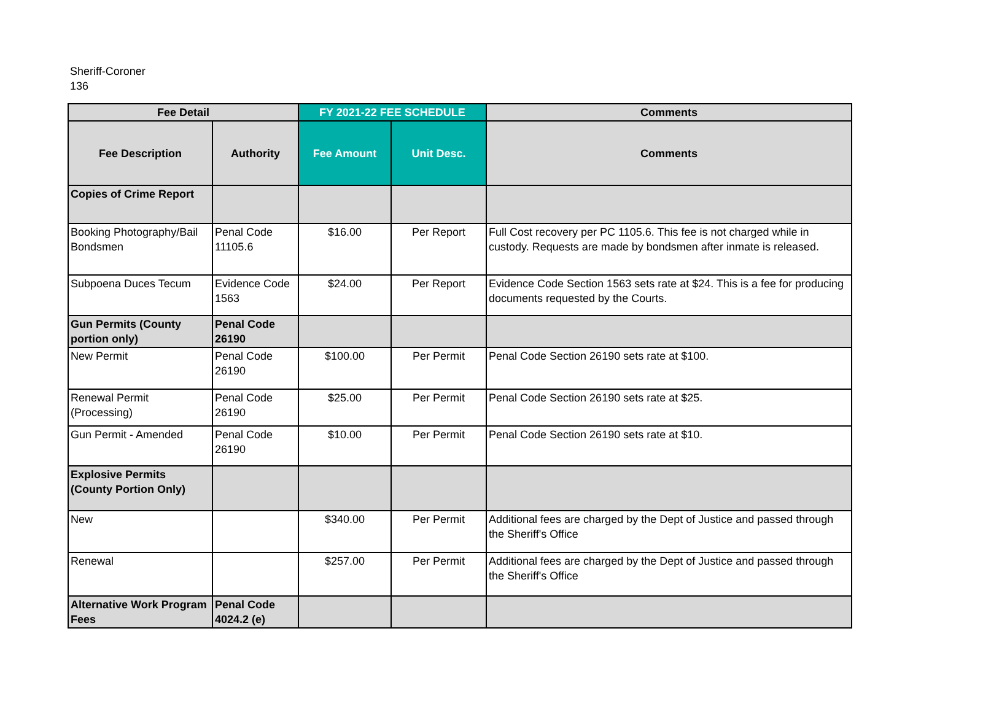Sheriff-Coroner
136
| Fee Detail | | FY 2021-22 FEE SCHEDULE | | Comments |
| --- | --- | --- | --- | --- |
| Fee Description | Authority | Fee Amount | Unit Desc. | Comments |
| Copies of Crime Report | | | | |
| Booking Photography/Bail Bondsmen | Penal Code 11105.6 | $16.00 | Per Report | Full Cost recovery per PC 1105.6. This fee is not charged while in custody. Requests are made by bondsmen after inmate is released. |
| Subpoena Duces Tecum | Evidence Code 1563 | $24.00 | Per Report | Evidence Code Section 1563 sets rate at $24. This is a fee for producing documents requested by the Courts. |
| Gun Permits (County portion only) | Penal Code 26190 | | | |
| New Permit | Penal Code 26190 | $100.00 | Per Permit | Penal Code Section 26190 sets rate at $100. |
| Renewal Permit (Processing) | Penal Code 26190 | $25.00 | Per Permit | Penal Code Section 26190 sets rate at $25. |
| Gun Permit - Amended | Penal Code 26190 | $10.00 | Per Permit | Penal Code Section 26190 sets rate at $10. |
| Explosive Permits (County Portion Only) | | | | |
| New | | $340.00 | Per Permit | Additional fees are charged by the Dept of Justice and passed through the Sheriff's Office |
| Renewal | | $257.00 | Per Permit | Additional fees are charged by the Dept of Justice and passed through the Sheriff's Office |
| Alternative Work Program Fees | Penal Code 4024.2 (e) | | | |